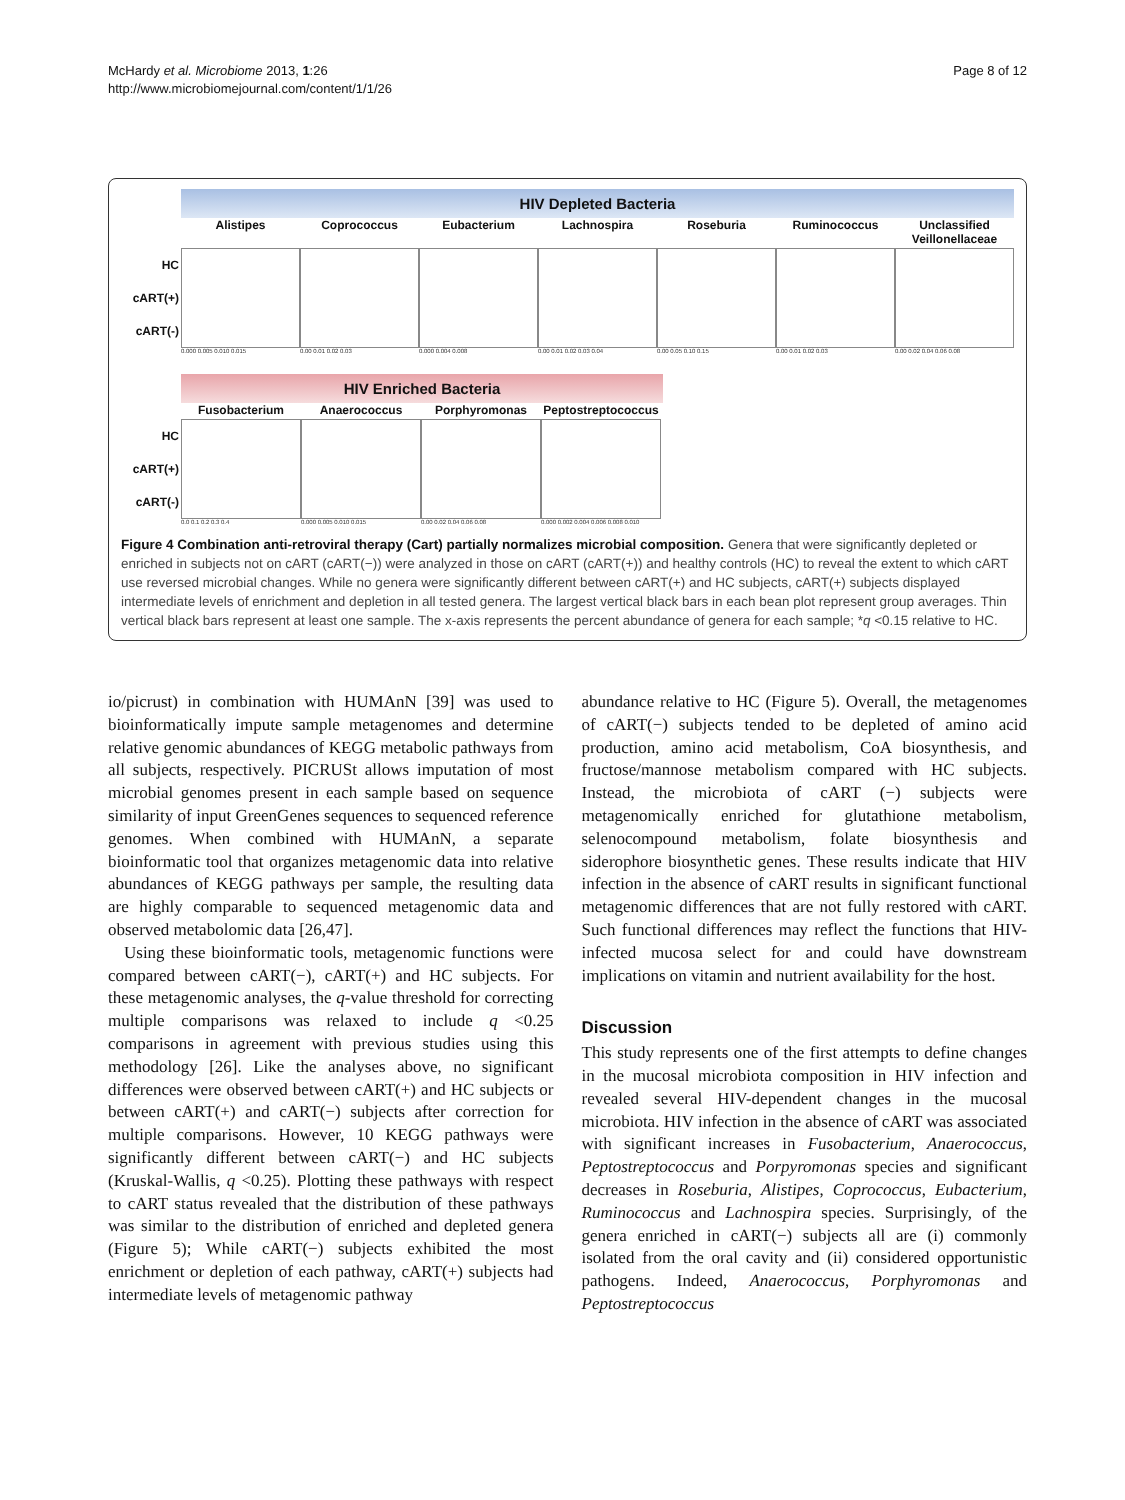McHardy et al. Microbiome 2013, 1:26
http://www.microbiomejournal.com/content/1/1/26
Page 8 of 12
HIV Depleted Bacteria
Alistipes Coprococcus Eubacterium Lachnospira Roseburia Ruminococcus Unclassified Veillonellaceae
HC
cART(+)
cART(-)
0.000 0.005 0.010 0.015 0.00 0.01 0.02 0.03 0.000 0.004 0.008 0.00 0.01 0.02 0.03 0.04 0.00 0.05 0.10 0.15 0.00 0.01 0.02 0.03 0.00 0.02 0.04 0.06 0.08
HIV Enriched Bacteria
Fusobacterium Anaerococcus Porphyromonas Peptostreptococcus
HC
cART(+)
cART(-)
0.0 0.1 0.2 0.3 0.4 0.000 0.005 0.010 0.015 0.00 0.02 0.04 0.06 0.08 0.000 0.002 0.004 0.006 0.008 0.010
Figure 4 Combination anti-retroviral therapy (Cart) partially normalizes microbial composition. Genera that were significantly depleted or enriched in subjects not on cART (cART(−)) were analyzed in those on cART (cART(+)) and healthy controls (HC) to reveal the extent to which cART use reversed microbial changes. While no genera were significantly different between cART(+) and HC subjects, cART(+) subjects displayed intermediate levels of enrichment and depletion in all tested genera. The largest vertical black bars in each bean plot represent group averages. Thin vertical black bars represent at least one sample. The x-axis represents the percent abundance of genera for each sample; *q <0.15 relative to HC.
io/picrust) in combination with HUMAnN [39] was used to bioinformatically impute sample metagenomes and determine relative genomic abundances of KEGG metabolic pathways from all subjects, respectively. PICRUSt allows imputation of most microbial genomes present in each sample based on sequence similarity of input GreenGenes sequences to sequenced reference genomes. When combined with HUMAnN, a separate bioinformatic tool that organizes metagenomic data into relative abundances of KEGG pathways per sample, the resulting data are highly comparable to sequenced metagenomic data and observed metabolomic data [26,47].
Using these bioinformatic tools, metagenomic functions were compared between cART(−), cART(+) and HC subjects. For these metagenomic analyses, the q-value threshold for correcting multiple comparisons was relaxed to include q <0.25 comparisons in agreement with previous studies using this methodology [26]. Like the analyses above, no significant differences were observed between cART(+) and HC subjects or between cART(+) and cART(−) subjects after correction for multiple comparisons. However, 10 KEGG pathways were significantly different between cART(−) and HC subjects (Kruskal-Wallis, q <0.25). Plotting these pathways with respect to cART status revealed that the distribution of these pathways was similar to the distribution of enriched and depleted genera (Figure 5); While cART(−) subjects exhibited the most enrichment or depletion of each pathway, cART(+) subjects had intermediate levels of metagenomic pathway
abundance relative to HC (Figure 5). Overall, the metagenomes of cART(−) subjects tended to be depleted of amino acid production, amino acid metabolism, CoA biosynthesis, and fructose/mannose metabolism compared with HC subjects. Instead, the microbiota of cART (−) subjects were metagenomically enriched for glutathione metabolism, selenocompound metabolism, folate biosynthesis and siderophore biosynthetic genes. These results indicate that HIV infection in the absence of cART results in significant functional metagenomic differences that are not fully restored with cART. Such functional differences may reflect the functions that HIV-infected mucosa select for and could have downstream implications on vitamin and nutrient availability for the host.
Discussion
This study represents one of the first attempts to define changes in the mucosal microbiota composition in HIV infection and revealed several HIV-dependent changes in the mucosal microbiota. HIV infection in the absence of cART was associated with significant increases in Fusobacterium, Anaerococcus, Peptostreptococcus and Porpyromonas species and significant decreases in Roseburia, Alistipes, Coprococcus, Eubacterium, Ruminococcus and Lachnospira species. Surprisingly, of the genera enriched in cART(−) subjects all are (i) commonly isolated from the oral cavity and (ii) considered opportunistic pathogens. Indeed, Anaerococcus, Porphyromonas and Peptostreptococcus